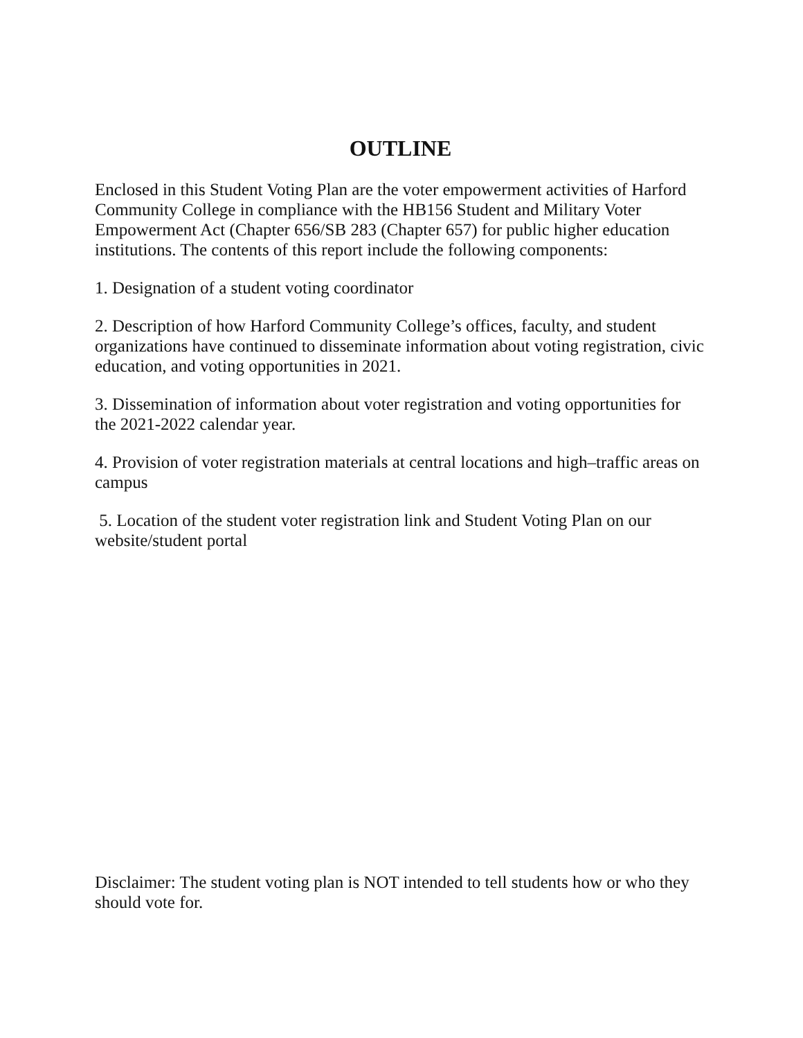OUTLINE
Enclosed in this Student Voting Plan are the voter empowerment activities of Harford Community College in compliance with the HB156 Student and Military Voter Empowerment Act (Chapter 656/SB 283 (Chapter 657) for public higher education institutions. The contents of this report include the following components:
1. Designation of a student voting coordinator
2. Description of how Harford Community College’s offices, faculty, and student organizations have continued to disseminate information about voting registration, civic education, and voting opportunities in 2021.
3. Dissemination of information about voter registration and voting opportunities for the 2021-2022 calendar year.
4. Provision of voter registration materials at central locations and high–traffic areas on campus
5. Location of the student voter registration link and Student Voting Plan on our website/student portal
Disclaimer: The student voting plan is NOT intended to tell students how or who they should vote for.